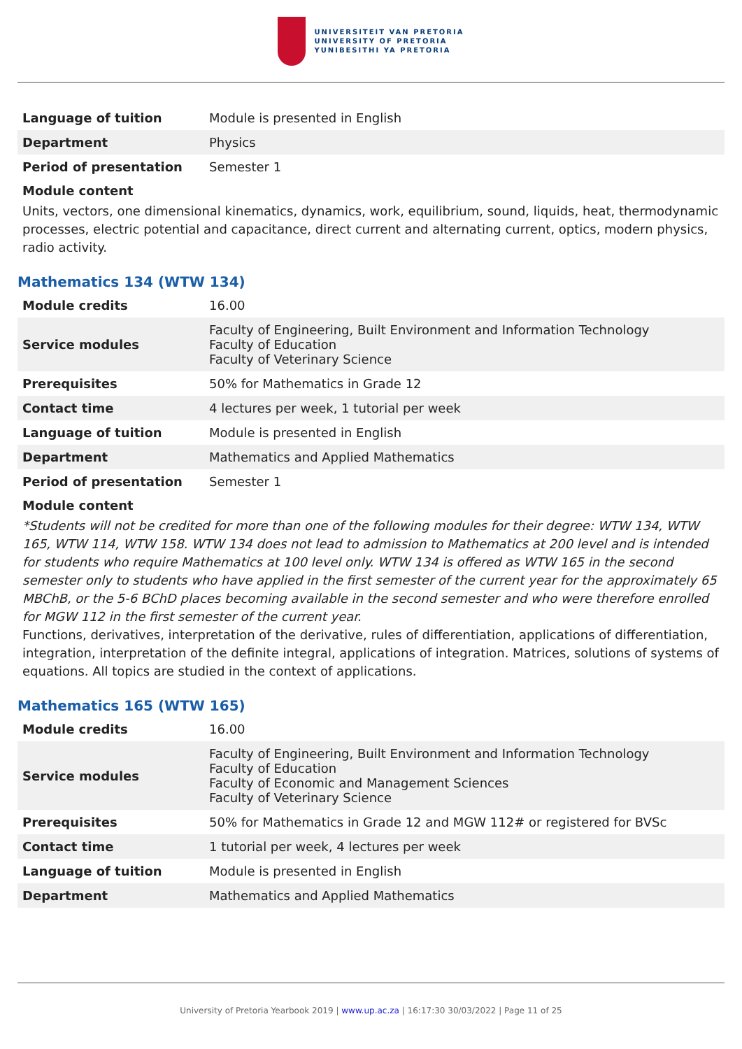UNIVERSITEIT VAN PRETORIA
UNIVERSITY OF PRETORIA
YUNIBESITHI YA PRETORIA
| Language of tuition | Module is presented in English |
| Department | Physics |
| Period of presentation | Semester 1 |
Module content
Units, vectors, one dimensional kinematics, dynamics, work, equilibrium, sound, liquids, heat, thermodynamic processes, electric potential and capacitance, direct current and alternating current, optics, modern physics, radio activity.
Mathematics 134 (WTW 134)
| Module credits | 16.00 |
| Service modules | Faculty of Engineering, Built Environment and Information Technology Faculty of Education Faculty of Veterinary Science |
| Prerequisites | 50% for Mathematics in Grade 12 |
| Contact time | 4 lectures per week, 1 tutorial per week |
| Language of tuition | Module is presented in English |
| Department | Mathematics and Applied Mathematics |
| Period of presentation | Semester 1 |
Module content
*Students will not be credited for more than one of the following modules for their degree: WTW 134, WTW 165, WTW 114, WTW 158. WTW 134 does not lead to admission to Mathematics at 200 level and is intended for students who require Mathematics at 100 level only. WTW 134 is offered as WTW 165 in the second semester only to students who have applied in the first semester of the current year for the approximately 65 MBChB, or the 5-6 BChD places becoming available in the second semester and who were therefore enrolled for MGW 112 in the first semester of the current year.
Functions, derivatives, interpretation of the derivative, rules of differentiation, applications of differentiation, integration, interpretation of the definite integral, applications of integration. Matrices, solutions of systems of equations. All topics are studied in the context of applications.
Mathematics 165 (WTW 165)
| Module credits | 16.00 |
| Service modules | Faculty of Engineering, Built Environment and Information Technology Faculty of Education Faculty of Economic and Management Sciences Faculty of Veterinary Science |
| Prerequisites | 50% for Mathematics in Grade 12 and MGW 112# or registered for BVSc |
| Contact time | 1 tutorial per week, 4 lectures per week |
| Language of tuition | Module is presented in English |
| Department | Mathematics and Applied Mathematics |
University of Pretoria Yearbook 2019 | www.up.ac.za | 16:17:30 30/03/2022 | Page 11 of 25